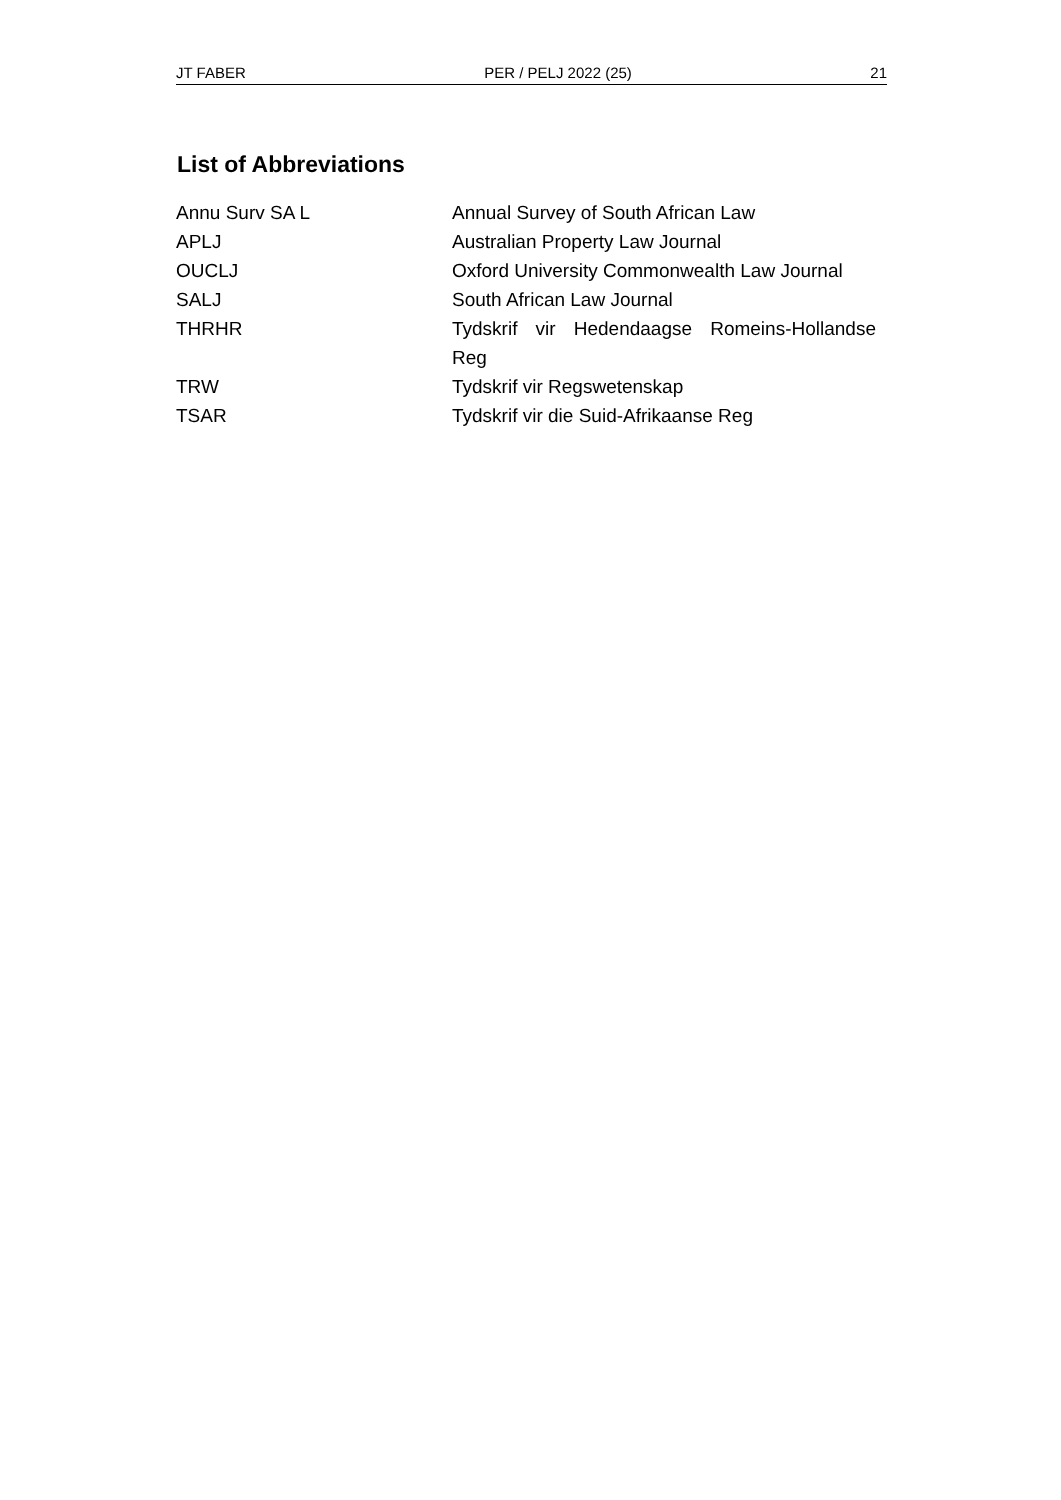JT FABER PER / PELJ 2022 (25) 21
List of Abbreviations
| Annu Surv SA L | Annual Survey of South African Law |
| APLJ | Australian Property Law Journal |
| OUCLJ | Oxford University Commonwealth Law Journal |
| SALJ | South African Law Journal |
| THRHR | Tydskrif vir Hedendaagse Romeins-Hollandse Reg |
| TRW | Tydskrif vir Regswetenskap |
| TSAR | Tydskrif vir die Suid-Afrikaanse Reg |